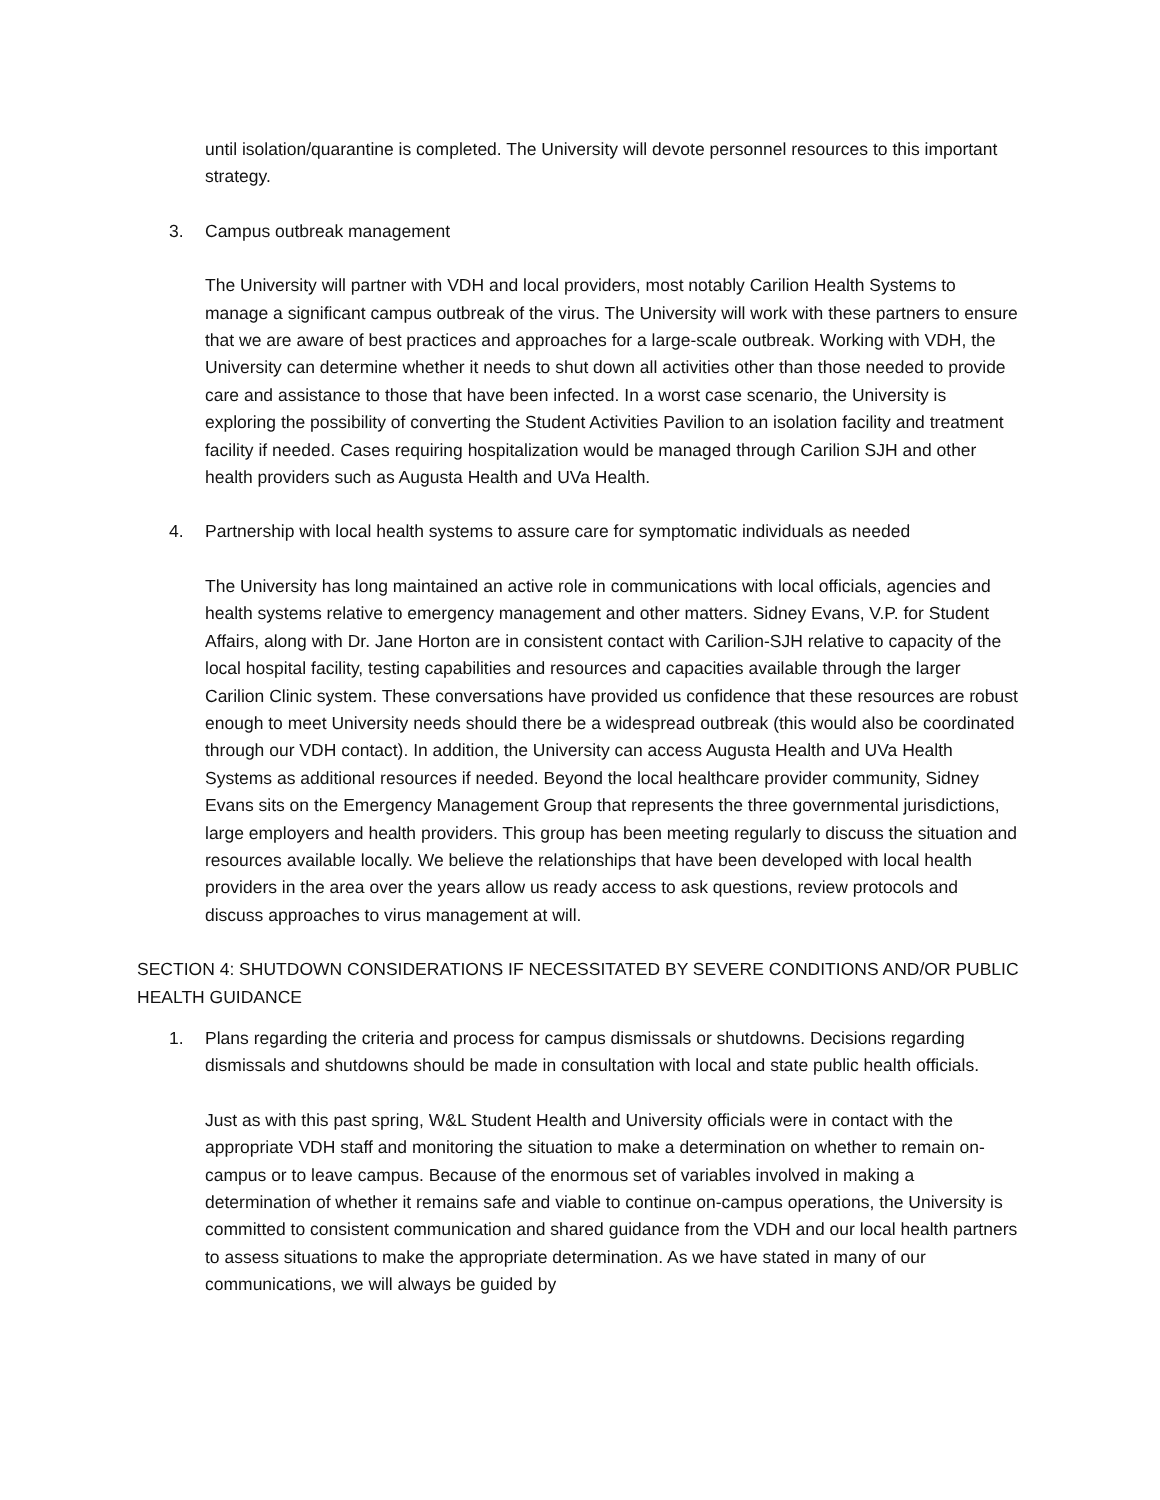until isolation/quarantine is completed. The University will devote personnel resources to this important strategy.
3. Campus outbreak management
The University will partner with VDH and local providers, most notably Carilion Health Systems to manage a significant campus outbreak of the virus. The University will work with these partners to ensure that we are aware of best practices and approaches for a large-scale outbreak. Working with VDH, the University can determine whether it needs to shut down all activities other than those needed to provide care and assistance to those that have been infected. In a worst case scenario, the University is exploring the possibility of converting the Student Activities Pavilion to an isolation facility and treatment facility if needed. Cases requiring hospitalization would be managed through Carilion SJH and other health providers such as Augusta Health and UVa Health.
4. Partnership with local health systems to assure care for symptomatic individuals as needed
The University has long maintained an active role in communications with local officials, agencies and health systems relative to emergency management and other matters. Sidney Evans, V.P. for Student Affairs, along with Dr. Jane Horton are in consistent contact with Carilion-SJH relative to capacity of the local hospital facility, testing capabilities and resources and capacities available through the larger Carilion Clinic system. These conversations have provided us confidence that these resources are robust enough to meet University needs should there be a widespread outbreak (this would also be coordinated through our VDH contact). In addition, the University can access Augusta Health and UVa Health Systems as additional resources if needed. Beyond the local healthcare provider community, Sidney Evans sits on the Emergency Management Group that represents the three governmental jurisdictions, large employers and health providers. This group has been meeting regularly to discuss the situation and resources available locally. We believe the relationships that have been developed with local health providers in the area over the years allow us ready access to ask questions, review protocols and discuss approaches to virus management at will.
SECTION 4: SHUTDOWN CONSIDERATIONS IF NECESSITATED BY SEVERE CONDITIONS AND/OR PUBLIC HEALTH GUIDANCE
1. Plans regarding the criteria and process for campus dismissals or shutdowns. Decisions regarding dismissals and shutdowns should be made in consultation with local and state public health officials.
Just as with this past spring, W&L Student Health and University officials were in contact with the appropriate VDH staff and monitoring the situation to make a determination on whether to remain on-campus or to leave campus. Because of the enormous set of variables involved in making a determination of whether it remains safe and viable to continue on-campus operations, the University is committed to consistent communication and shared guidance from the VDH and our local health partners to assess situations to make the appropriate determination. As we have stated in many of our communications, we will always be guided by